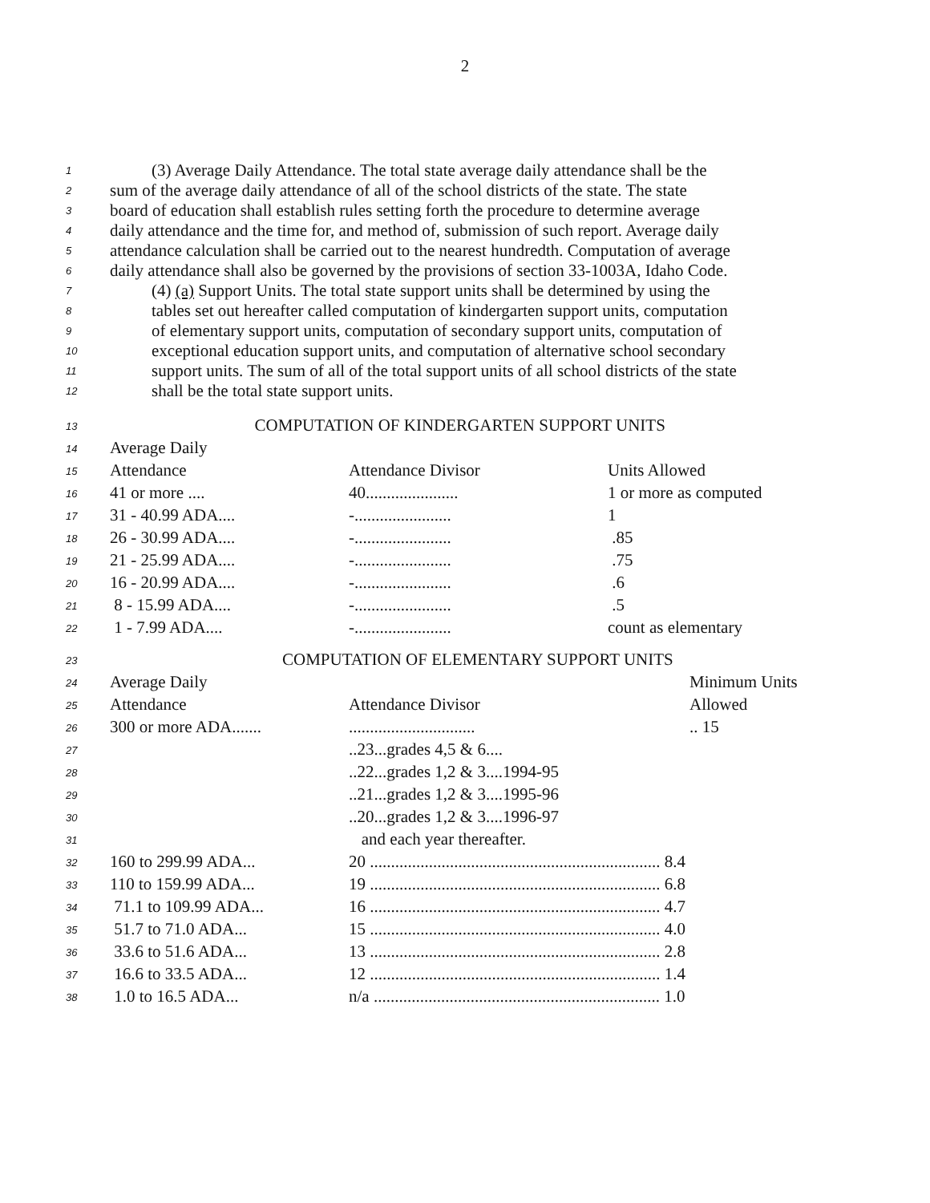2
1 (3) Average Daily Attendance. The total state average daily attendance shall be the
2 sum of the average daily attendance of all of the school districts of the state. The state
3 board of education shall establish rules setting forth the procedure to determine average
4 daily attendance and the time for, and method of, submission of such report. Average daily
5 attendance calculation shall be carried out to the nearest hundredth. Computation of average
6 daily attendance shall also be governed by the provisions of section 33-1003A, Idaho Code.
7 (4) (a) Support Units. The total state support units shall be determined by using the
8 tables set out hereafter called computation of kindergarten support units, computation
9 of elementary support units, computation of secondary support units, computation of
10 exceptional education support units, and computation of alternative school secondary
11 support units. The sum of all of the total support units of all school districts of the state
12 shall be the total state support units.
| 13 | COMPUTATION OF KINDERGARTEN SUPPORT UNITS | | |
| 14 | Average Daily | | |
| 15 | Attendance | Attendance Divisor | Units Allowed |
| 16 | 41 or more .... | 40...................... | 1 or more as computed |
| 17 | 31 - 40.99 ADA.... | -....................... | 1 |
| 18 | 26 - 30.99 ADA.... | -....................... | .85 |
| 19 | 21 - 25.99 ADA.... | -....................... | .75 |
| 20 | 16 - 20.99 ADA.... | -....................... | .6 |
| 21 | 8 - 15.99 ADA.... | -....................... | .5 |
| 22 | 1 - 7.99 ADA.... | -....................... | count as elementary |
| 23 | COMPUTATION OF ELEMENTARY SUPPORT UNITS | | |
| 24 | Average Daily | | Minimum Units |
| 25 | Attendance | Attendance Divisor | Allowed |
| 26 | 300 or more ADA....... | .............................. | .. 15 |
| 27 | | ..23...grades 4,5 & 6.... | |
| 28 | | ..22...grades 1,2 & 3....1994-95 | |
| 29 | | ..21...grades 1,2 & 3....1995-96 | |
| 30 | | ..20...grades 1,2 & 3....1996-97 | |
| 31 | | and each year thereafter. | |
| 32 | 160 to 299.99 ADA... | 20 ..................................................................... 8.4 | |
| 33 | 110 to 159.99 ADA... | 19 ..................................................................... 6.8 | |
| 34 | 71.1 to 109.99 ADA... | 16 ..................................................................... 4.7 | |
| 35 | 51.7 to 71.0 ADA... | 15 ..................................................................... 4.0 | |
| 36 | 33.6 to 51.6 ADA... | 13 ..................................................................... 2.8 | |
| 37 | 16.6 to 33.5 ADA... | 12 ..................................................................... 1.4 | |
| 38 | 1.0 to 16.5 ADA... | n/a .................................................................... 1.0 | |